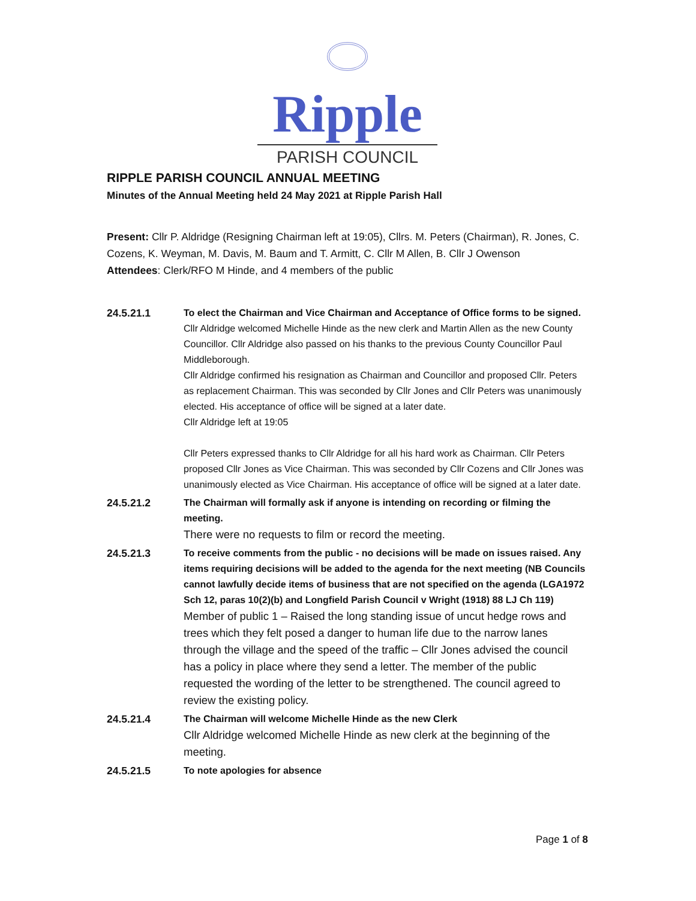Ripple
PARISH COUNCIL
RIPPLE PARISH COUNCIL ANNUAL MEETING
Minutes of the Annual Meeting held 24 May 2021 at Ripple Parish Hall
Present: Cllr P. Aldridge (Resigning Chairman left at 19:05), Cllrs. M. Peters (Chairman), R. Jones, C. Cozens, K. Weyman, M. Davis, M. Baum and T. Armitt, C. Cllr M Allen, B. Cllr J Owenson
Attendees: Clerk/RFO M Hinde, and 4 members of the public
24.5.21.1 To elect the Chairman and Vice Chairman and Acceptance of Office forms to be signed.
Cllr Aldridge welcomed Michelle Hinde as the new clerk and Martin Allen as the new County Councillor. Cllr Aldridge also passed on his thanks to the previous County Councillor Paul Middleborough.
Cllr Aldridge confirmed his resignation as Chairman and Councillor and proposed Cllr. Peters as replacement Chairman. This was seconded by Cllr Jones and Cllr Peters was unanimously elected. His acceptance of office will be signed at a later date.
Cllr Aldridge left at 19:05
Cllr Peters expressed thanks to Cllr Aldridge for all his hard work as Chairman. Cllr Peters proposed Cllr Jones as Vice Chairman. This was seconded by Cllr Cozens and Cllr Jones was unanimously elected as Vice Chairman. His acceptance of office will be signed at a later date.
24.5.21.2 The Chairman will formally ask if anyone is intending on recording or filming the meeting.
There were no requests to film or record the meeting.
24.5.21.3 To receive comments from the public - no decisions will be made on issues raised. Any items requiring decisions will be added to the agenda for the next meeting (NB Councils cannot lawfully decide items of business that are not specified on the agenda (LGA1972 Sch 12, paras 10(2)(b) and Longfield Parish Council v Wright (1918) 88 LJ Ch 119)
Member of public 1 – Raised the long standing issue of uncut hedge rows and trees which they felt posed a danger to human life due to the narrow lanes through the village and the speed of the traffic – Cllr Jones advised the council has a policy in place where they send a letter. The member of the public requested the wording of the letter to be strengthened. The council agreed to review the existing policy.
24.5.21.4 The Chairman will welcome Michelle Hinde as the new Clerk
Cllr Aldridge welcomed Michelle Hinde as new clerk at the beginning of the meeting.
24.5.21.5 To note apologies for absence
Page 1 of 8